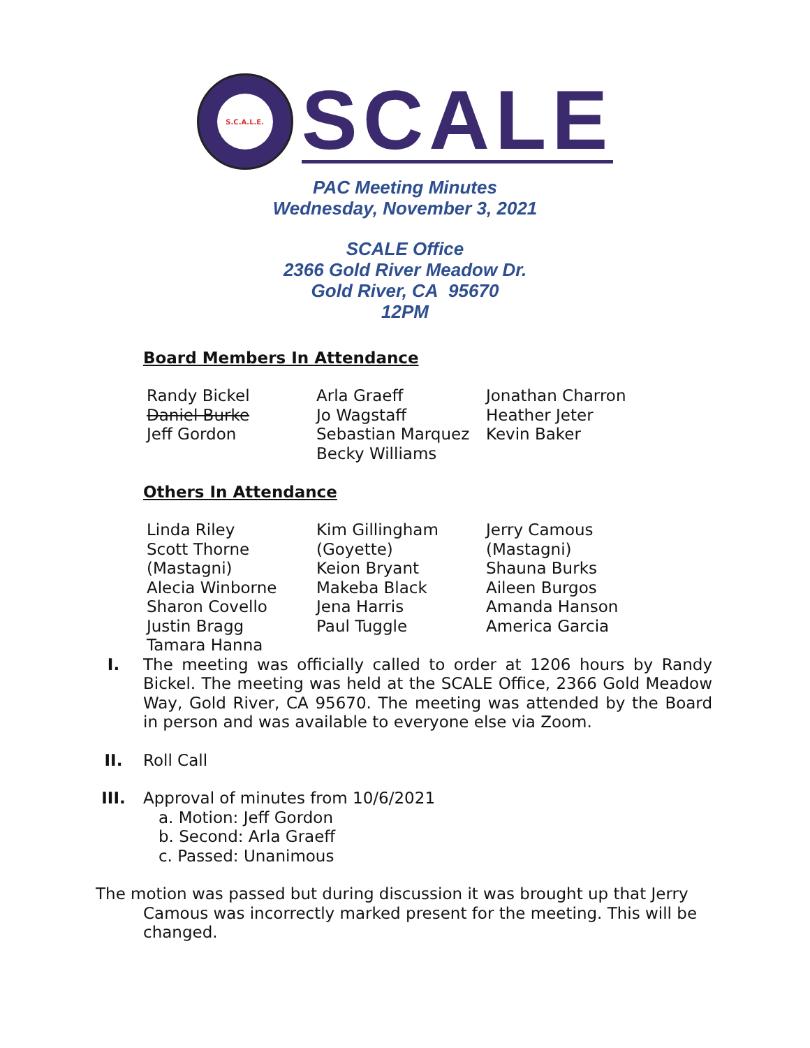S.C.A.L.E.
SCALE
PAC Meeting Minutes
Wednesday, November 3, 2021
SCALE Office
2366 Gold River Meadow Dr.
Gold River, CA 95670
12PM
Board Members In Attendance
| Randy Bickel Daniel Burke Jeff Gordon | Arla Graeff Jo Wagstaff Sebastian Marquez Becky Williams | Jonathan Charron Heather Jeter Kevin Baker |
Others In Attendance
| Linda Riley Scott Thorne (Mastagni) Alecia Winborne Sharon Covello Justin Bragg Tamara Hanna | Kim Gillingham (Goyette) Keion Bryant Makeba Black Jena Harris Paul Tuggle | Jerry Camous (Mastagni) Shauna Burks Aileen Burgos Amanda Hanson America Garcia |
I. The meeting was officially called to order at 1206 hours by Randy Bickel. The meeting was held at the SCALE Office, 2366 Gold Meadow Way, Gold River, CA 95670. The meeting was attended by the Board in person and was available to everyone else via Zoom.
II. Roll Call
III. Approval of minutes from 10/6/2021
a. Motion: Jeff Gordon
b. Second: Arla Graeff
c. Passed: Unanimous
The motion was passed but during discussion it was brought up that Jerry Camous was incorrectly marked present for the meeting. This will be changed.